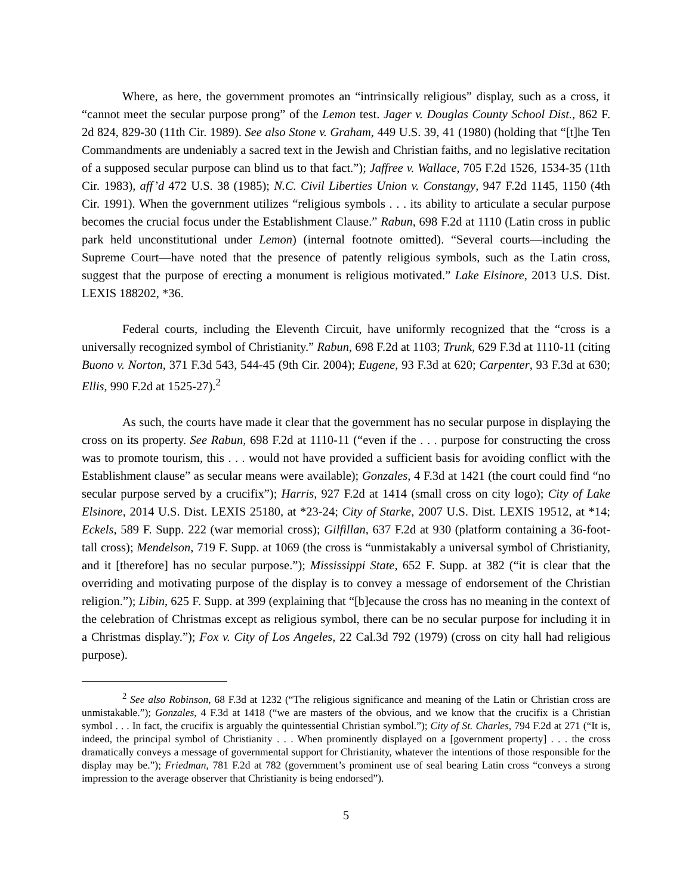Where, as here, the government promotes an “intrinsically religious” display, such as a cross, it “cannot meet the secular purpose prong” of the Lemon test. Jager v. Douglas County School Dist., 862 F. 2d 824, 829-30 (11th Cir. 1989). See also Stone v. Graham, 449 U.S. 39, 41 (1980) (holding that “[t]he Ten Commandments are undeniably a sacred text in the Jewish and Christian faiths, and no legislative recitation of a supposed secular purpose can blind us to that fact.”); Jaffree v. Wallace, 705 F.2d 1526, 1534-35 (11th Cir. 1983), aff’d 472 U.S. 38 (1985); N.C. Civil Liberties Union v. Constangy, 947 F.2d 1145, 1150 (4th Cir. 1991). When the government utilizes “religious symbols . . . its ability to articulate a secular purpose becomes the crucial focus under the Establishment Clause.” Rabun, 698 F.2d at 1110 (Latin cross in public park held unconstitutional under Lemon) (internal footnote omitted). “Several courts—including the Supreme Court—have noted that the presence of patently religious symbols, such as the Latin cross, suggest that the purpose of erecting a monument is religious motivated.” Lake Elsinore, 2013 U.S. Dist. LEXIS 188202, *36.
Federal courts, including the Eleventh Circuit, have uniformly recognized that the “cross is a universally recognized symbol of Christianity.” Rabun, 698 F.2d at 1103; Trunk, 629 F.3d at 1110-11 (citing Buono v. Norton, 371 F.3d 543, 544-45 (9th Cir. 2004); Eugene, 93 F.3d at 620; Carpenter, 93 F.3d at 630; Ellis, 990 F.2d at 1525-27).<sup>2</sup>
As such, the courts have made it clear that the government has no secular purpose in displaying the cross on its property. See Rabun, 698 F.2d at 1110-11 (“even if the . . . purpose for constructing the cross was to promote tourism, this . . . would not have provided a sufficient basis for avoiding conflict with the Establishment clause” as secular means were available); Gonzales, 4 F.3d at 1421 (the court could find “no secular purpose served by a crucifix”); Harris, 927 F.2d at 1414 (small cross on city logo); City of Lake Elsinore, 2014 U.S. Dist. LEXIS 25180, at *23-24; City of Starke, 2007 U.S. Dist. LEXIS 19512, at *14; Eckels, 589 F. Supp. 222 (war memorial cross); Gilfillan, 637 F.2d at 930 (platform containing a 36-foot-tall cross); Mendelson, 719 F. Supp. at 1069 (the cross is “unmistakably a universal symbol of Christianity, and it [therefore] has no secular purpose.”); Mississippi State, 652 F. Supp. at 382 (“it is clear that the overriding and motivating purpose of the display is to convey a message of endorsement of the Christian religion.”); Libin, 625 F. Supp. at 399 (explaining that “[b]ecause the cross has no meaning in the context of the celebration of Christmas except as religious symbol, there can be no secular purpose for including it in a Christmas display.”); Fox v. City of Los Angeles, 22 Cal.3d 792 (1979) (cross on city hall had religious purpose).
<sup>2</sup> See also Robinson, 68 F.3d at 1232 (“The religious significance and meaning of the Latin or Christian cross are unmistakable.”); Gonzales, 4 F.3d at 1418 (“we are masters of the obvious, and we know that the crucifix is a Christian symbol . . . In fact, the crucifix is arguably the quintessential Christian symbol.”); City of St. Charles, 794 F.2d at 271 (“It is, indeed, the principal symbol of Christianity . . . When prominently displayed on a [government property] . . . the cross dramatically conveys a message of governmental support for Christianity, whatever the intentions of those responsible for the display may be.”); Friedman, 781 F.2d at 782 (government’s prominent use of seal bearing Latin cross “conveys a strong impression to the average observer that Christianity is being endorsed”).
5